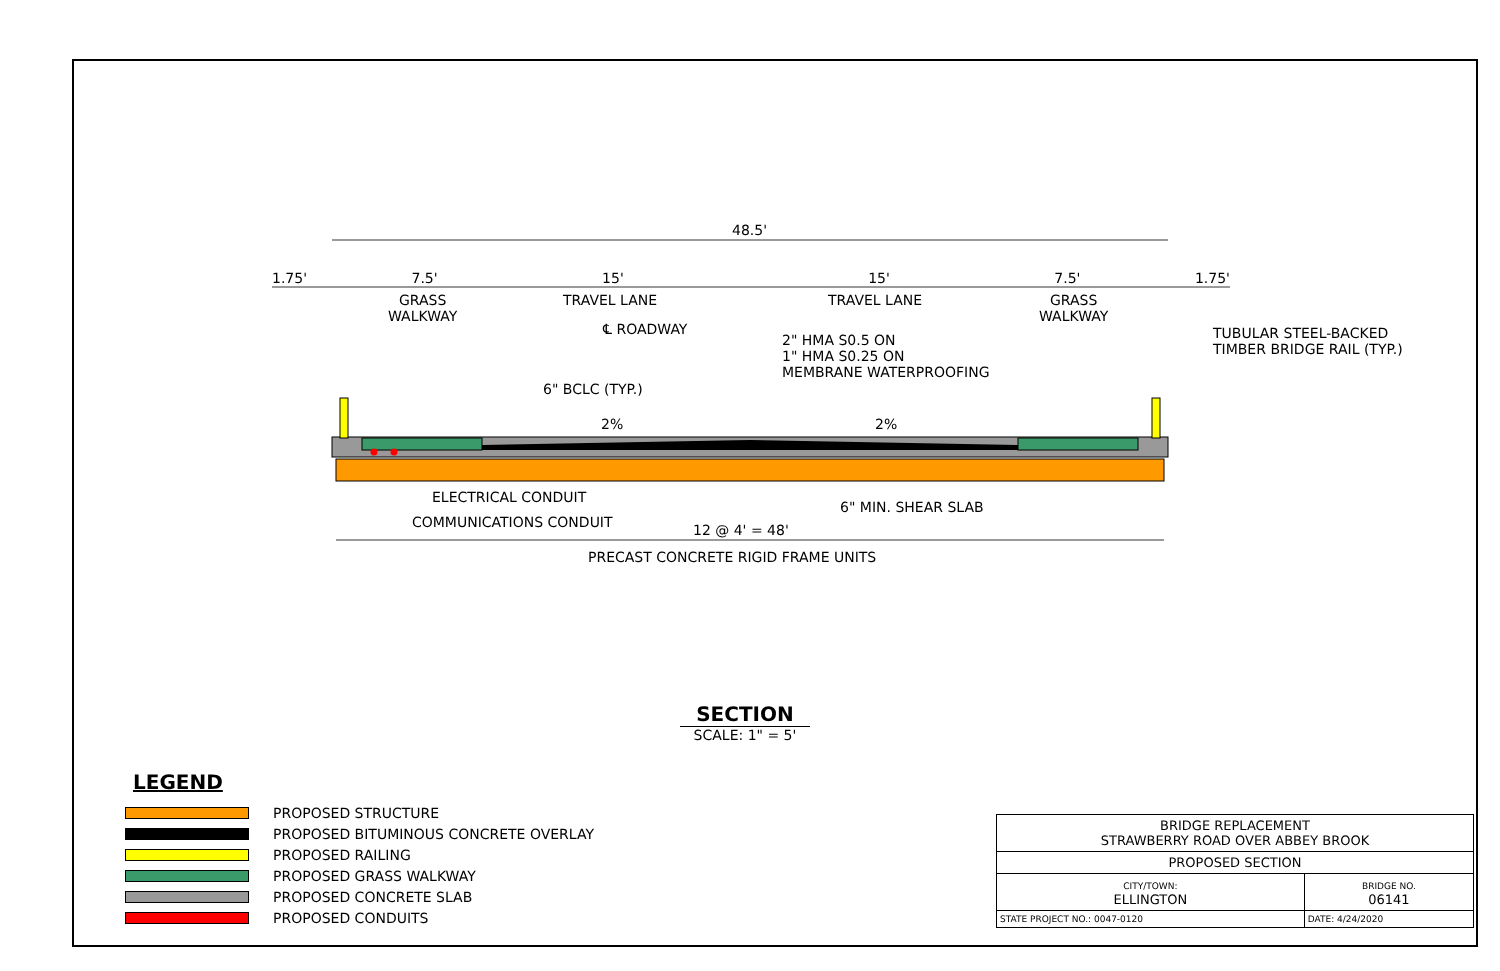48.5'
1.75' 7.5' 15' 15' 7.5' 1.75'
GRASS
WALKWAY
TRAVEL LANE TRAVEL LANE
GRASS
WALKWAY
℄ ROADWAY
2" HMA S0.5 ON
1" HMA S0.25 ON
MEMBRANE WATERPROOFING
TUBULAR STEEL-BACKED
TIMBER BRIDGE RAIL (TYP.)
6" BCLC (TYP.)
2% 2%
ELECTRICAL CONDUIT
6" MIN. SHEAR SLAB
COMMUNICATIONS CONDUIT 12 @ 4' = 48'
PRECAST CONCRETE RIGID FRAME UNITS
SECTION
SCALE: 1" = 5'
LEGEND
PROPOSED STRUCTURE
PROPOSED BITUMINOUS CONCRETE OVERLAY
PROPOSED RAILING
PROPOSED GRASS WALKWAY
PROPOSED CONCRETE SLAB
PROPOSED CONDUITS
| BRIDGE REPLACEMENT STRAWBERRY ROAD OVER ABBEY BROOK | |
| PROPOSED SECTION | |
| CITY/TOWN: ELLINGTON | BRIDGE NO. 06141 |
| STATE PROJECT NO.: 0047-0120 | DATE: 4/24/2020 |